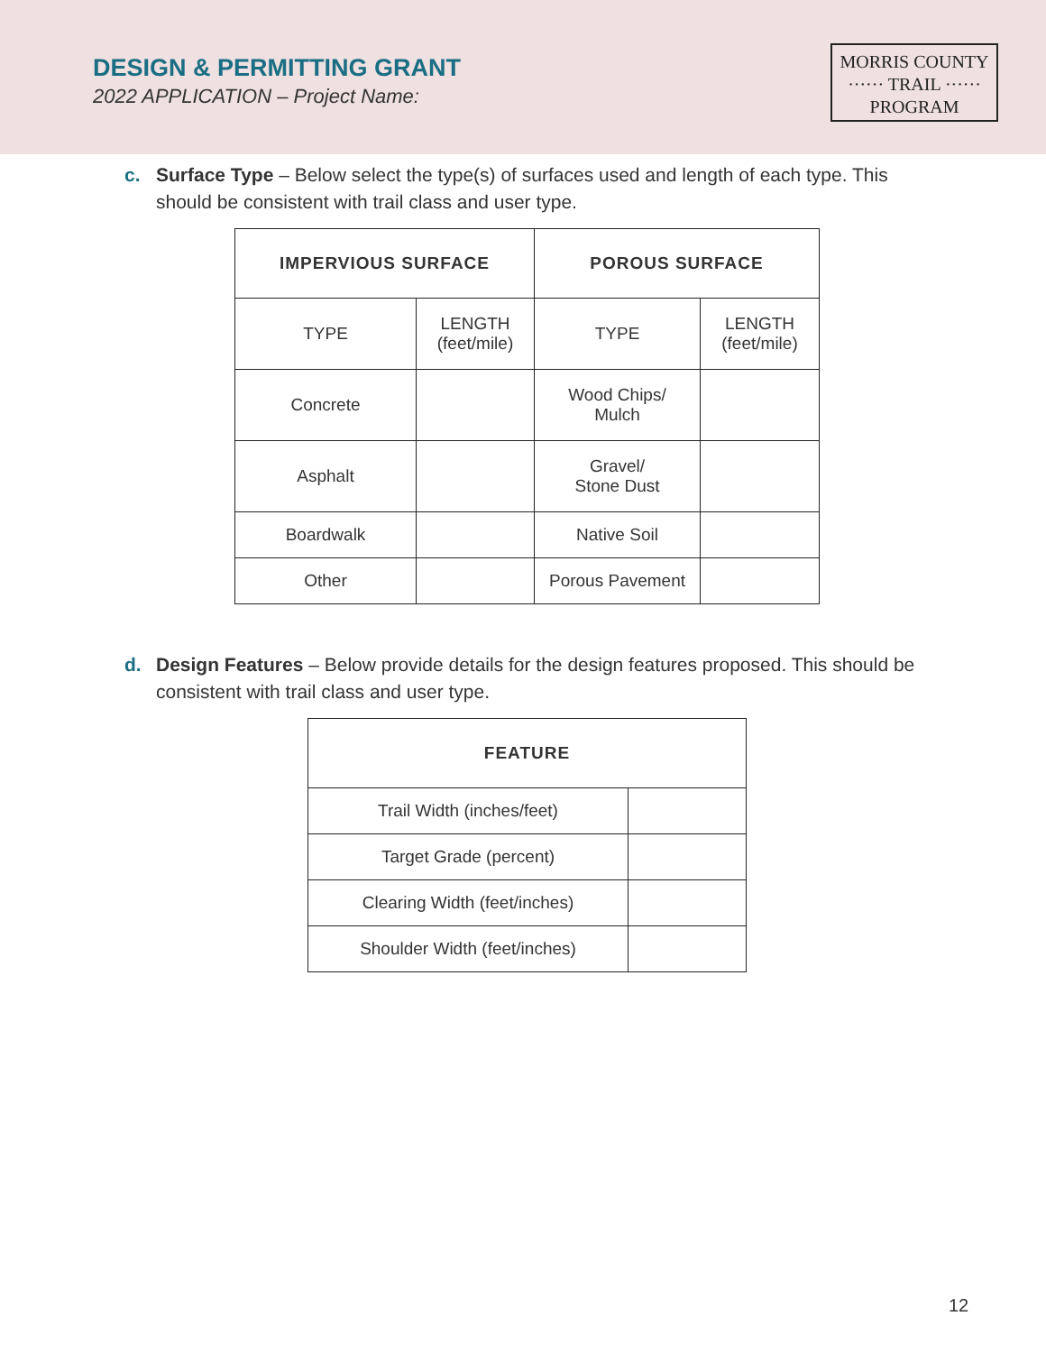DESIGN & PERMITTING GRANT
2022 APPLICATION – Project Name:
MORRIS COUNTY
······ TRAIL ······
PROGRAM
c. Surface Type – Below select the type(s) of surfaces used and length of each type. This should be consistent with trail class and user type.
| IMPERVIOUS SURFACE | | POROUS SURFACE | |
| --- | --- | --- | --- |
| TYPE | LENGTH (feet/mile) | TYPE | LENGTH (feet/mile) |
| Concrete | | Wood Chips/ Mulch | |
| Asphalt | | Gravel/ Stone Dust | |
| Boardwalk | | Native Soil | |
| Other | | Porous Pavement | |
d. Design Features – Below provide details for the design features proposed. This should be consistent with trail class and user type.
| FEATURE | |
| --- | --- |
| Trail Width (inches/feet) | |
| Target Grade (percent) | |
| Clearing Width (feet/inches) | |
| Shoulder Width (feet/inches) | |
12